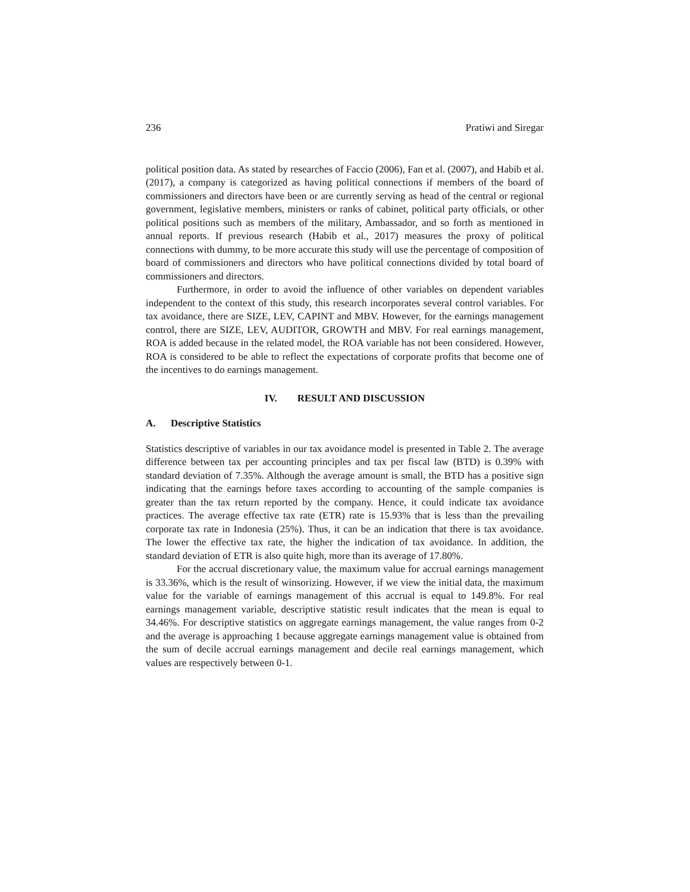236 Pratiwi and Siregar
political position data. As stated by researches of Faccio (2006), Fan et al. (2007), and Habib et al. (2017), a company is categorized as having political connections if members of the board of commissioners and directors have been or are currently serving as head of the central or regional government, legislative members, ministers or ranks of cabinet, political party officials, or other political positions such as members of the military, Ambassador, and so forth as mentioned in annual reports. If previous research (Habib et al., 2017) measures the proxy of political connections with dummy, to be more accurate this study will use the percentage of composition of board of commissioners and directors who have political connections divided by total board of commissioners and directors.
Furthermore, in order to avoid the influence of other variables on dependent variables independent to the context of this study, this research incorporates several control variables. For tax avoidance, there are SIZE, LEV, CAPINT and MBV. However, for the earnings management control, there are SIZE, LEV, AUDITOR, GROWTH and MBV. For real earnings management, ROA is added because in the related model, the ROA variable has not been considered. However, ROA is considered to be able to reflect the expectations of corporate profits that become one of the incentives to do earnings management.
IV. RESULT AND DISCUSSION
A. Descriptive Statistics
Statistics descriptive of variables in our tax avoidance model is presented in Table 2. The average difference between tax per accounting principles and tax per fiscal law (BTD) is 0.39% with standard deviation of 7.35%. Although the average amount is small, the BTD has a positive sign indicating that the earnings before taxes according to accounting of the sample companies is greater than the tax return reported by the company. Hence, it could indicate tax avoidance practices. The average effective tax rate (ETR) rate is 15.93% that is less than the prevailing corporate tax rate in Indonesia (25%). Thus, it can be an indication that there is tax avoidance. The lower the effective tax rate, the higher the indication of tax avoidance. In addition, the standard deviation of ETR is also quite high, more than its average of 17.80%.
For the accrual discretionary value, the maximum value for accrual earnings management is 33.36%, which is the result of winsorizing. However, if we view the initial data, the maximum value for the variable of earnings management of this accrual is equal to 149.8%. For real earnings management variable, descriptive statistic result indicates that the mean is equal to 34.46%. For descriptive statistics on aggregate earnings management, the value ranges from 0-2 and the average is approaching 1 because aggregate earnings management value is obtained from the sum of decile accrual earnings management and decile real earnings management, which values are respectively between 0-1.